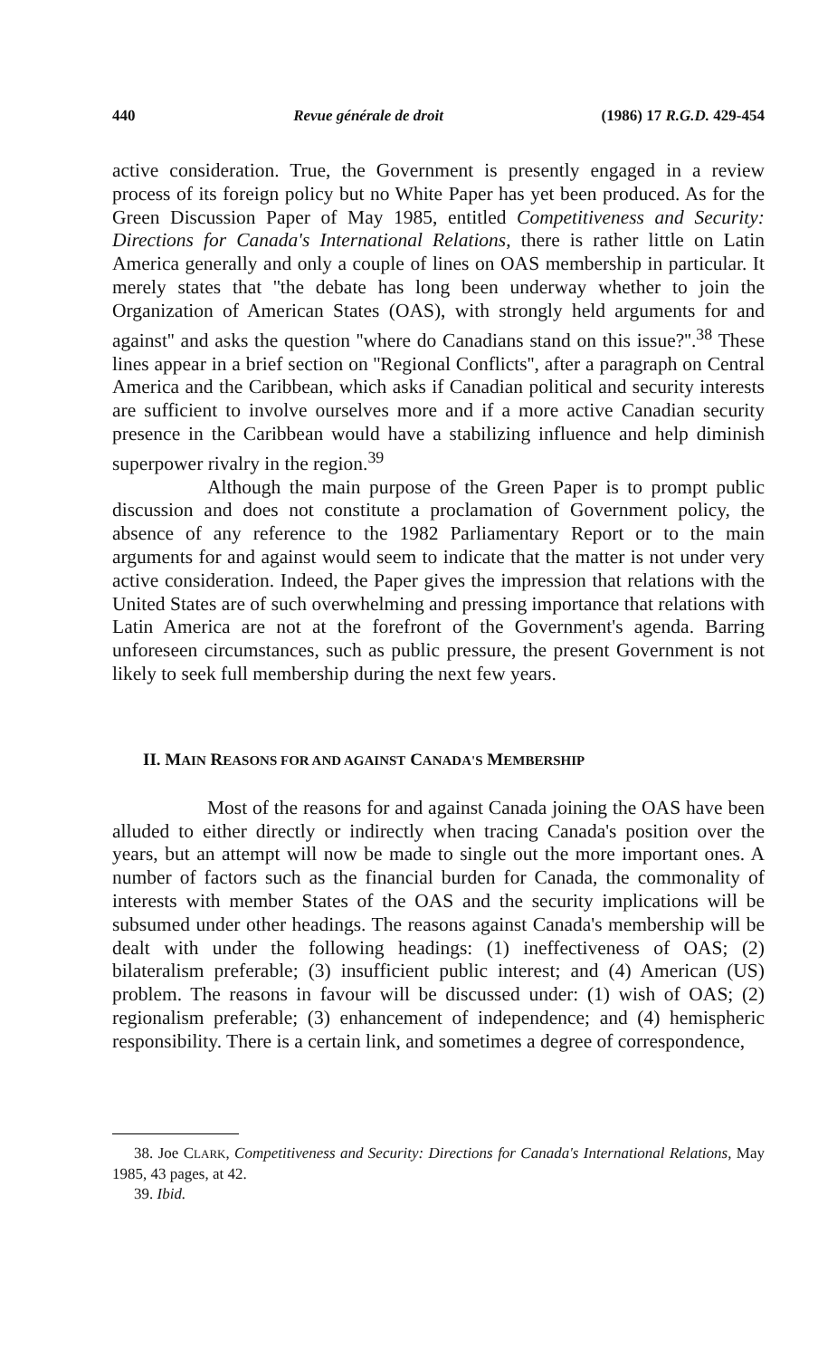440 Revue générale de droit (1986) 17 R.G.D. 429-454
active consideration. True, the Government is presently engaged in a review process of its foreign policy but no White Paper has yet been produced. As for the Green Discussion Paper of May 1985, entitled Competitiveness and Security: Directions for Canada's International Relations, there is rather little on Latin America generally and only a couple of lines on OAS membership in particular. It merely states that ''the debate has long been underway whether to join the Organization of American States (OAS), with strongly held arguments for and against'' and asks the question ''where do Canadians stand on this issue?''.<sup>38</sup> These lines appear in a brief section on ''Regional Conflicts'', after a paragraph on Central America and the Caribbean, which asks if Canadian political and security interests are sufficient to involve ourselves more and if a more active Canadian security presence in the Caribbean would have a stabilizing influence and help diminish superpower rivalry in the region.<sup>39</sup>
Although the main purpose of the Green Paper is to prompt public discussion and does not constitute a proclamation of Government policy, the absence of any reference to the 1982 Parliamentary Report or to the main arguments for and against would seem to indicate that the matter is not under very active consideration. Indeed, the Paper gives the impression that relations with the United States are of such overwhelming and pressing importance that relations with Latin America are not at the forefront of the Government's agenda. Barring unforeseen circumstances, such as public pressure, the present Government is not likely to seek full membership during the next few years.
II. MAIN REASONS FOR AND AGAINST CANADA'S MEMBERSHIP
Most of the reasons for and against Canada joining the OAS have been alluded to either directly or indirectly when tracing Canada's position over the years, but an attempt will now be made to single out the more important ones. A number of factors such as the financial burden for Canada, the commonality of interests with member States of the OAS and the security implications will be subsumed under other headings. The reasons against Canada's membership will be dealt with under the following headings: (1) ineffectiveness of OAS; (2) bilateralism preferable; (3) insufficient public interest; and (4) American (US) problem. The reasons in favour will be discussed under: (1) wish of OAS; (2) regionalism preferable; (3) enhancement of independence; and (4) hemispheric responsibility. There is a certain link, and sometimes a degree of correspondence,
38. Joe CLARK, Competitiveness and Security: Directions for Canada's International Relations, May 1985, 43 pages, at 42.
39. Ibid.